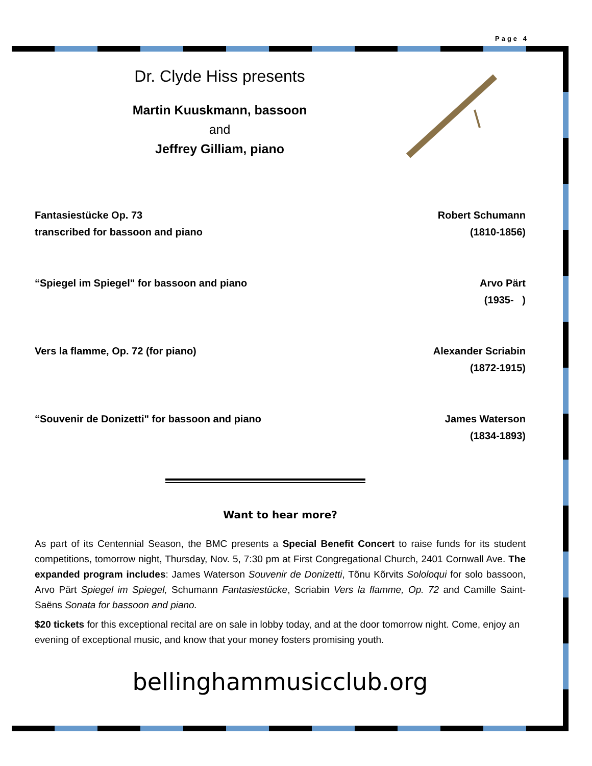Page 4
Dr. Clyde Hiss presents
Martin Kuuskmann, bassoon
and
Jeffrey Gilliam, piano
Fantasiestücke Op. 73
transcribed for bassoon and piano
Robert Schumann
(1810-1856)
“Spiegel im Spiegel" for bassoon and piano
Arvo Pärt
(1935- )
Vers la flamme, Op. 72 (for piano)
Alexander Scriabin
(1872-1915)
“Souvenir de Donizetti" for bassoon and piano
James Waterson
(1834-1893)
Want to hear more?
As part of its Centennial Season, the BMC presents a Special Benefit Concert to raise funds for its student competitions, tomorrow night, Thursday, Nov. 5, 7:30 pm at First Congregational Church, 2401 Cornwall Ave. The expanded program includes: James Waterson Souvenir de Donizetti, Tõnu Kõrvits Sololoqui for solo bassoon, Arvo Pärt Spiegel im Spiegel, Schumann Fantasiestücke, Scriabin Vers la flamme, Op. 72 and Camille Saint-Saëns Sonata for bassoon and piano.
$20 tickets for this exceptional recital are on sale in lobby today, and at the door tomorrow night. Come, enjoy an evening of exceptional music, and know that your money fosters promising youth.
bellinghammusicclub.org